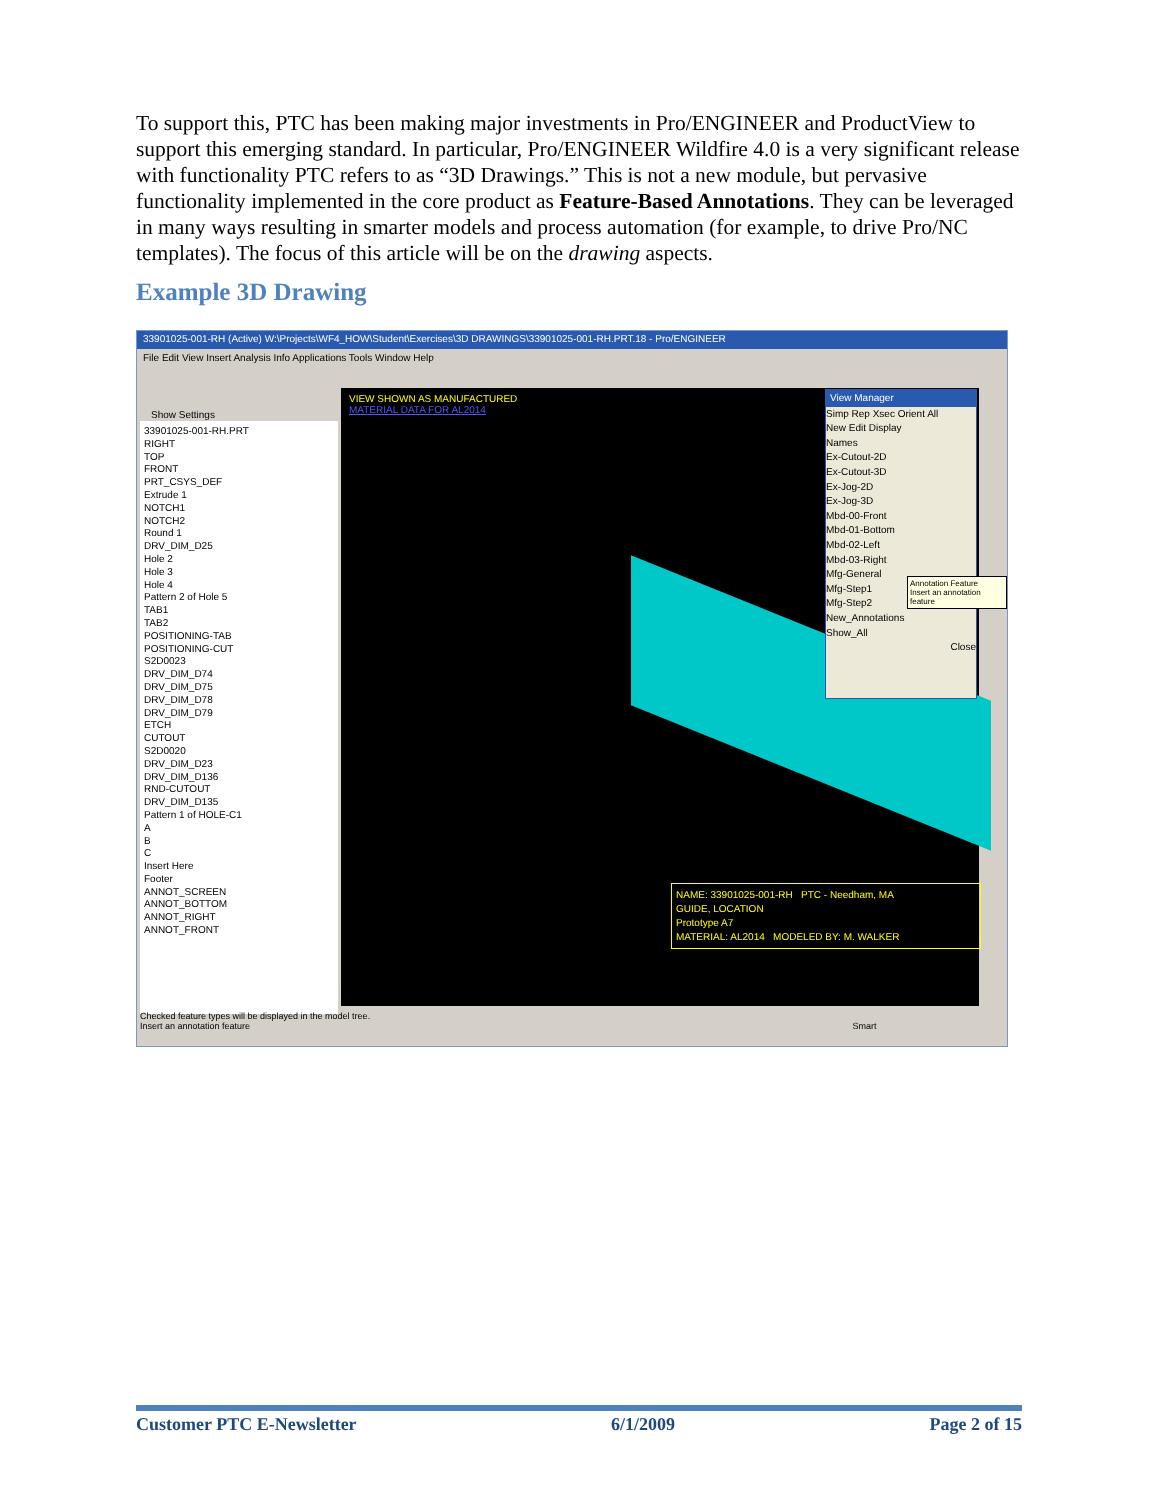To support this, PTC has been making major investments in Pro/ENGINEER and ProductView to support this emerging standard. In particular, Pro/ENGINEER Wildfire 4.0 is a very significant release with functionality PTC refers to as “3D Drawings.” This is not a new module, but pervasive functionality implemented in the core product as Feature-Based Annotations. They can be leveraged in many ways resulting in smarter models and process automation (for example, to drive Pro/NC templates). The focus of this article will be on the drawing aspects.
Example 3D Drawing
33901025-001-RH (Active) W:\Projects\WF4_HOW\Student\Exercises\3D DRAWINGS\33901025-001-RH.PRT.18 - Pro/ENGINEER
File Edit View Insert Analysis Info Applications Tools Window Help
Show Settings
33901025-001-RH.PRT
RIGHT
TOP
FRONT
PRT_CSYS_DEF
Extrude 1
NOTCH1
NOTCH2
Round 1
DRV_DIM_D25
Hole 2
Hole 3
Hole 4
Pattern 2 of Hole 5
TAB1
TAB2
POSITIONING-TAB
POSITIONING-CUT
S2D0023
DRV_DIM_D74
DRV_DIM_D75
DRV_DIM_D78
DRV_DIM_D79
ETCH
CUTOUT
S2D0020
DRV_DIM_D23
DRV_DIM_D136
RND-CUTOUT
DRV_DIM_D135
Pattern 1 of HOLE-C1
A
B
C
Insert Here
Footer
ANNOT_SCREEN
ANNOT_BOTTOM
ANNOT_RIGHT
ANNOT_FRONT
VIEW SHOWN AS MANUFACTURED
MATERIAL DATA FOR AL2014
NAME: 33901025-001-RH PTC - Needham, MA
GUIDE, LOCATION
Prototype A7
MATERIAL: AL2014 MODELED BY: M. WALKER
View Manager
Simp Rep Xsec Orient All
New Edit Display
Names
Ex-Cutout-2D
Ex-Cutout-3D
Ex-Jog-2D
Ex-Jog-3D
Mbd-00-Front
Mbd-01-Bottom
Mbd-02-Left
Mbd-03-Right
Mfg-General
Mfg-Step1
Mfg-Step2
New_Annotations
Show_All
Close
Annotation Feature
Insert an annotation feature
Checked feature types will be displayed in the model tree.
Insert an annotation feature Smart
Customer PTC E-Newsletter 6/1/2009 Page 2 of 15